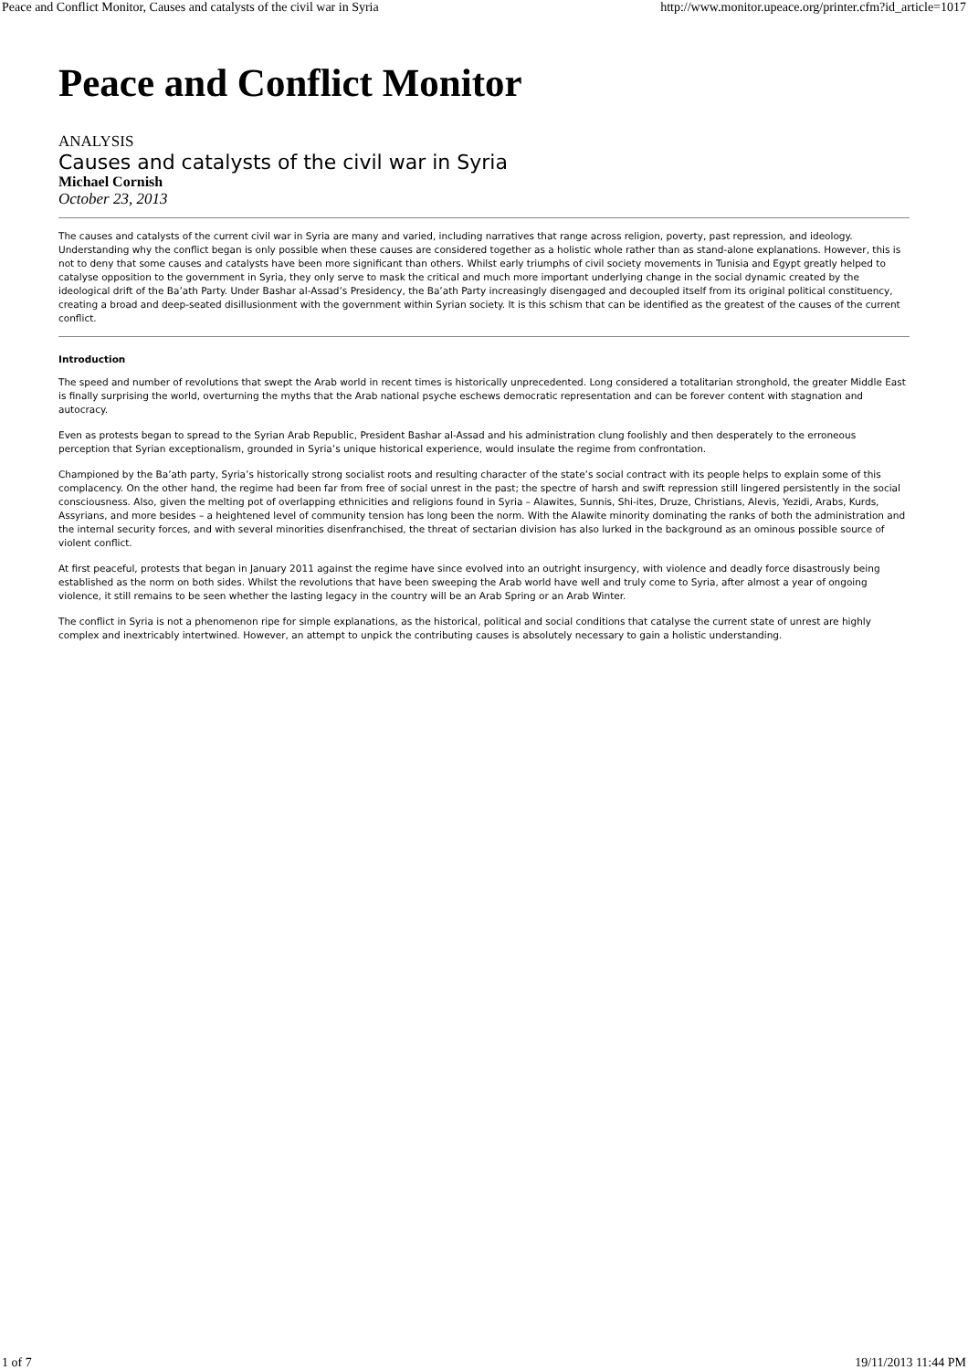Peace and Conflict Monitor, Causes and catalysts of the civil war in Syria http://www.monitor.upeace.org/printer.cfm?id_article=1017
Peace and Conflict Monitor
ANALYSIS
Causes and catalysts of the civil war in Syria
Michael Cornish
October 23, 2013
The causes and catalysts of the current civil war in Syria are many and varied, including narratives that range across religion, poverty, past repression, and ideology. Understanding why the conflict began is only possible when these causes are considered together as a holistic whole rather than as stand-alone explanations. However, this is not to deny that some causes and catalysts have been more significant than others. Whilst early triumphs of civil society movements in Tunisia and Egypt greatly helped to catalyse opposition to the government in Syria, they only serve to mask the critical and much more important underlying change in the social dynamic created by the ideological drift of the Ba’ath Party. Under Bashar al-Assad’s Presidency, the Ba’ath Party increasingly disengaged and decoupled itself from its original political constituency, creating a broad and deep-seated disillusionment with the government within Syrian society. It is this schism that can be identified as the greatest of the causes of the current conflict.
Introduction
The speed and number of revolutions that swept the Arab world in recent times is historically unprecedented. Long considered a totalitarian stronghold, the greater Middle East is finally surprising the world, overturning the myths that the Arab national psyche eschews democratic representation and can be forever content with stagnation and autocracy.
Even as protests began to spread to the Syrian Arab Republic, President Bashar al-Assad and his administration clung foolishly and then desperately to the erroneous perception that Syrian exceptionalism, grounded in Syria’s unique historical experience, would insulate the regime from confrontation.
Championed by the Ba’ath party, Syria’s historically strong socialist roots and resulting character of the state’s social contract with its people helps to explain some of this complacency. On the other hand, the regime had been far from free of social unrest in the past; the spectre of harsh and swift repression still lingered persistently in the social consciousness. Also, given the melting pot of overlapping ethnicities and religions found in Syria – Alawites, Sunnis, Shi-ites, Druze, Christians, Alevis, Yezidi, Arabs, Kurds, Assyrians, and more besides – a heightened level of community tension has long been the norm. With the Alawite minority dominating the ranks of both the administration and the internal security forces, and with several minorities disenfranchised, the threat of sectarian division has also lurked in the background as an ominous possible source of violent conflict.
At first peaceful, protests that began in January 2011 against the regime have since evolved into an outright insurgency, with violence and deadly force disastrously being established as the norm on both sides. Whilst the revolutions that have been sweeping the Arab world have well and truly come to Syria, after almost a year of ongoing violence, it still remains to be seen whether the lasting legacy in the country will be an Arab Spring or an Arab Winter.
The conflict in Syria is not a phenomenon ripe for simple explanations, as the historical, political and social conditions that catalyse the current state of unrest are highly complex and inextricably intertwined. However, an attempt to unpick the contributing causes is absolutely necessary to gain a holistic understanding.
1 of 7 19/11/2013 11:44 PM